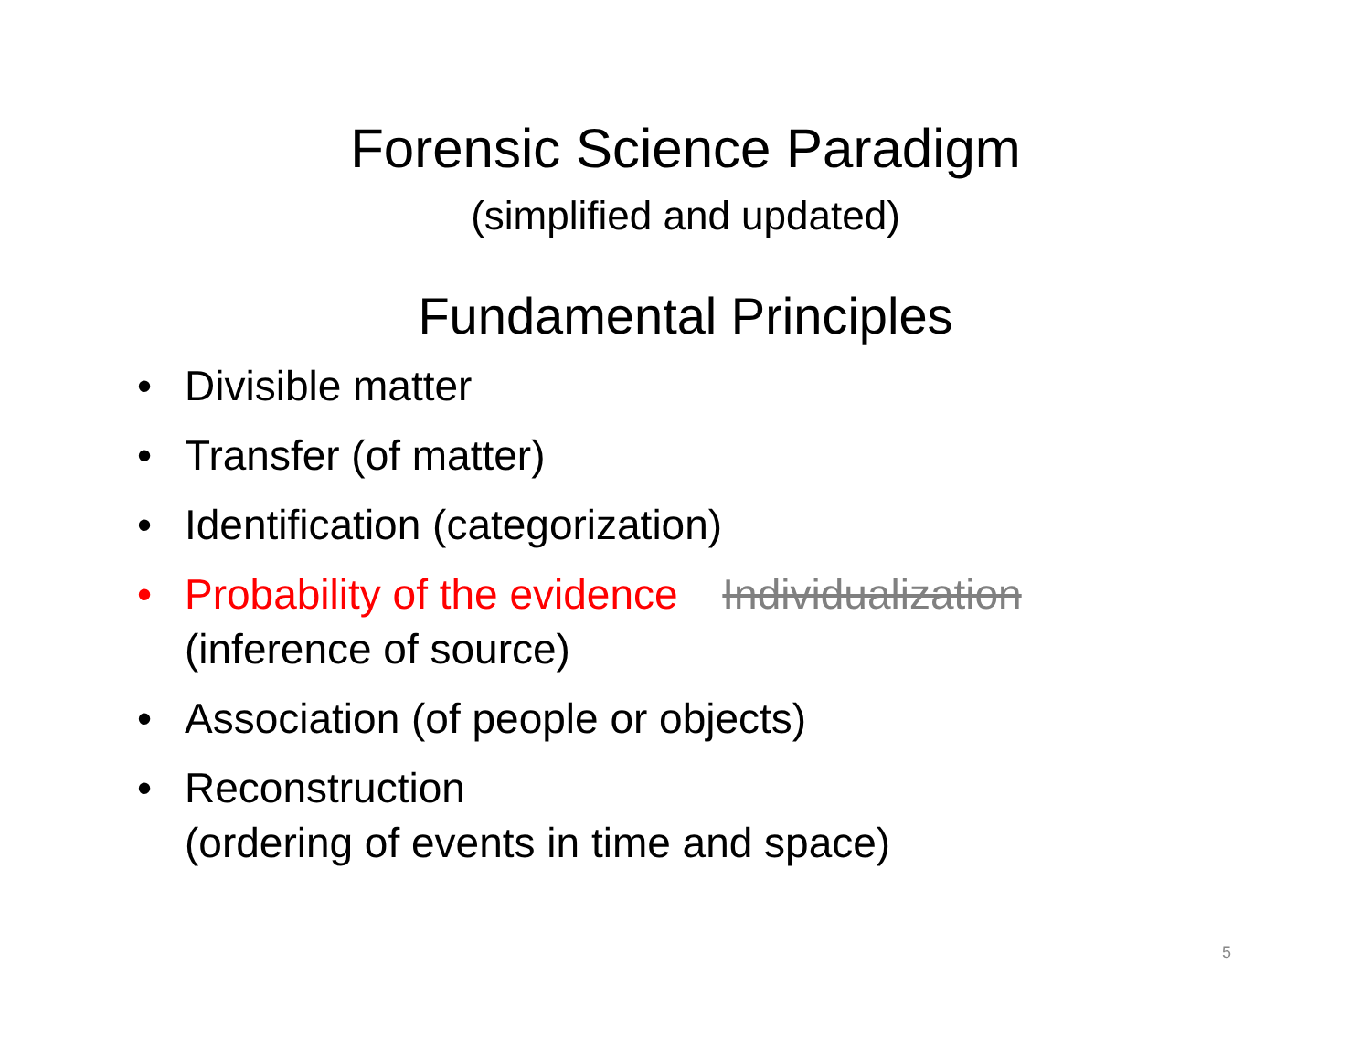Forensic Science Paradigm
(simplified and updated)
Fundamental Principles
• Divisible matter
• Transfer (of matter)
• Identification (categorization)
• Probability of the evidence Individualization
(inference of source)
• Association (of people or objects)
• Reconstruction
(ordering of events in time and space)
5